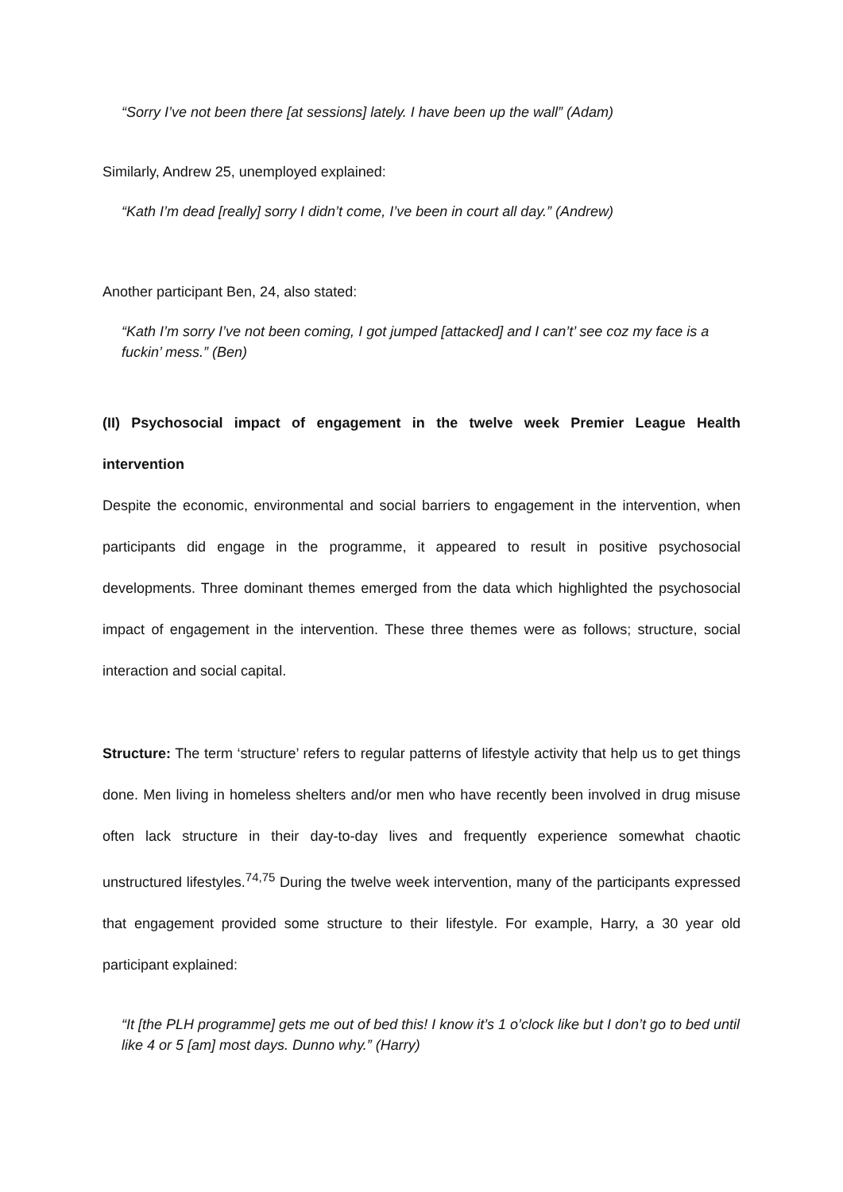“Sorry I’ve not been there [at sessions] lately. I have been up the wall” (Adam)
Similarly, Andrew 25, unemployed explained:
“Kath I’m dead [really] sorry I didn’t come, I’ve been in court all day.” (Andrew)
Another participant Ben, 24, also stated:
“Kath I’m sorry I’ve not been coming, I got jumped [attacked] and I can’t’ see coz my face is a fuckin’ mess.” (Ben)
(II) Psychosocial impact of engagement in the twelve week Premier League Health intervention
Despite the economic, environmental and social barriers to engagement in the intervention, when participants did engage in the programme, it appeared to result in positive psychosocial developments. Three dominant themes emerged from the data which highlighted the psychosocial impact of engagement in the intervention. These three themes were as follows; structure, social interaction and social capital.
Structure: The term ‘structure’ refers to regular patterns of lifestyle activity that help us to get things done. Men living in homeless shelters and/or men who have recently been involved in drug misuse often lack structure in their day-to-day lives and frequently experience somewhat chaotic unstructured lifestyles.<sup>74,75</sup> During the twelve week intervention, many of the participants expressed that engagement provided some structure to their lifestyle. For example, Harry, a 30 year old participant explained:
“It [the PLH programme] gets me out of bed this! I know it’s 1 o’clock like but I don’t go to bed until like 4 or 5 [am] most days. Dunno why.” (Harry)